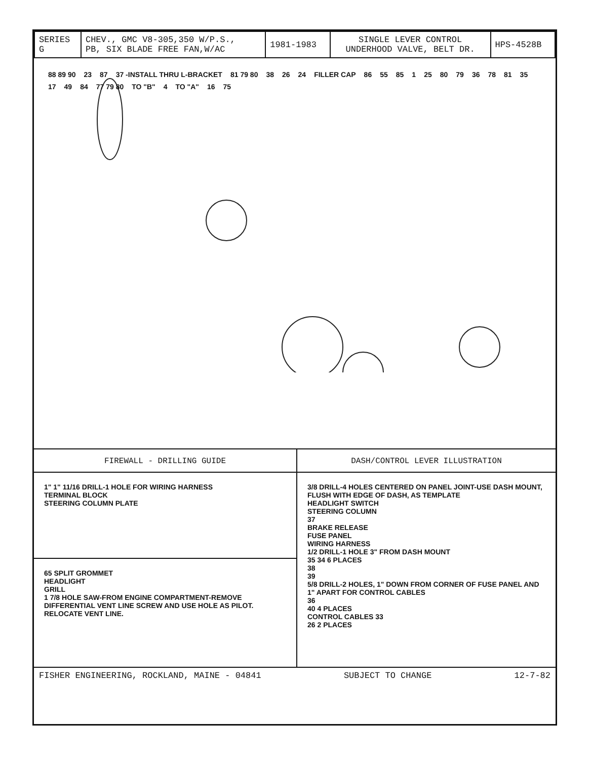| SERIES G | CHEV., GMC V8-305,350 W/P.S., PB, SIX BLADE FREE FAN,W/AC | 1981-1983 | SINGLE LEVER CONTROL UNDERHOOD VALVE, BELT DR. | HPS-4528B |
88 89 90 23 87 37 -INSTALL THRU L-BRACKET 81 79 80 38 26 24 FILLER CAP 86 55 85 1 25 80 79 36 78 81 35 17 49 84 77 79 80 TO "B" 4 TO "A" 16 75
FIREWALL - DRILLING GUIDE
DASH/CONTROL LEVER ILLUSTRATION
1" 1" 11/16 DRILL-1 HOLE FOR WIRING HARNESS
TERMINAL BLOCK
STEERING COLUMN PLATE
3/8 DRILL-4 HOLES CENTERED ON PANEL JOINT-USE DASH MOUNT, FLUSH WITH EDGE OF DASH, AS TEMPLATE
HEADLIGHT SWITCH
STEERING COLUMN
37
BRAKE RELEASE
FUSE PANEL
WIRING HARNESS
1/2 DRILL-1 HOLE 3" FROM DASH MOUNT
35 34 6 PLACES
38
39
5/8 DRILL-2 HOLES, 1" DOWN FROM CORNER OF FUSE PANEL AND 1" APART FOR CONTROL CABLES
36
40 4 PLACES
CONTROL CABLES 33
26 2 PLACES
65 SPLIT GROMMET
HEADLIGHT
GRILL
1 7/8 HOLE SAW-FROM ENGINE COMPARTMENT-REMOVE DIFFERENTIAL VENT LINE SCREW AND USE HOLE AS PILOT. RELOCATE VENT LINE.
FISHER ENGINEERING, ROCKLAND, MAINE - 04841 SUBJECT TO CHANGE 12-7-82